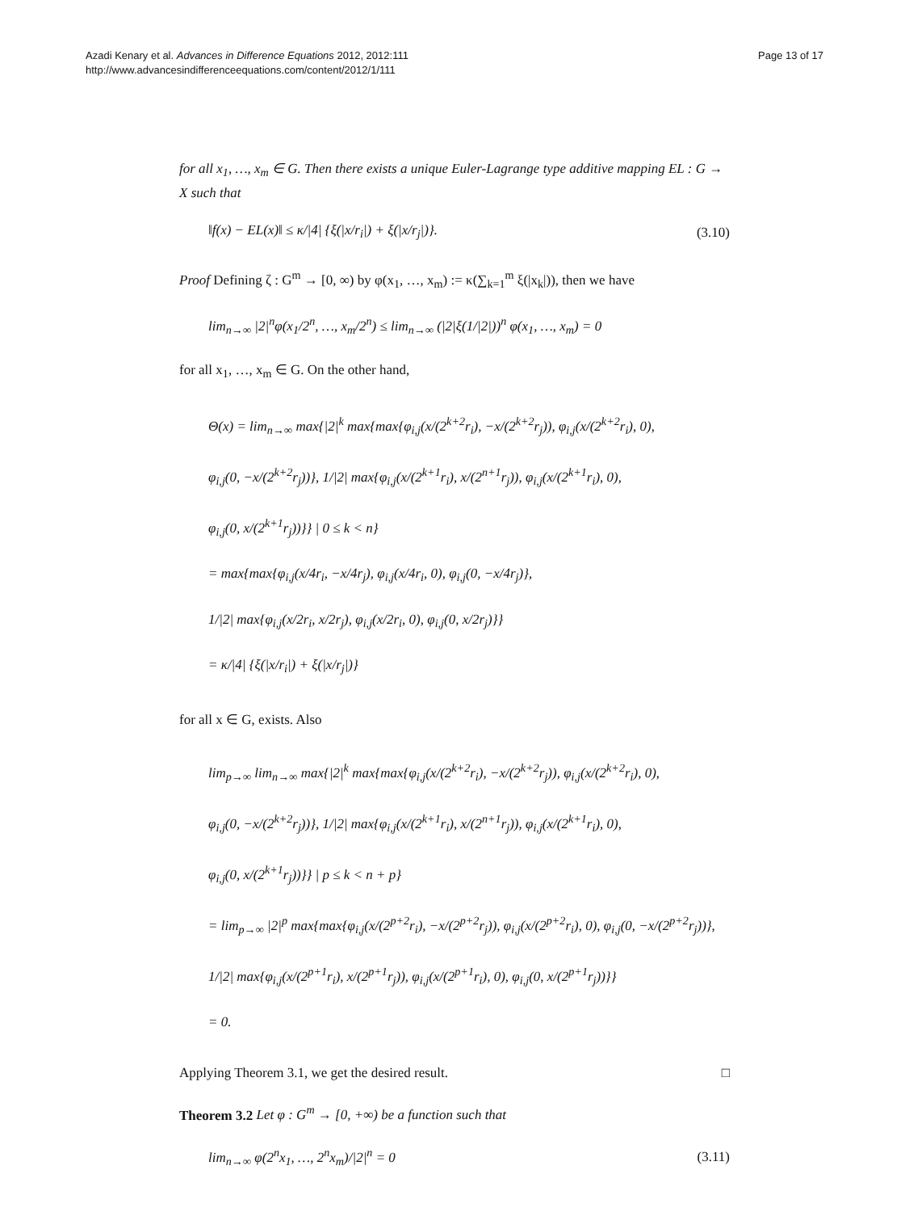Azadi Kenary et al. Advances in Difference Equations 2012, 2012:111
http://www.advancesindifferenceequations.com/content/2012/1/111
Page 13 of 17
for all x<sub>1</sub>, …, x<sub>m</sub> ∈ G. Then there exists a unique Euler-Lagrange type additive mapping EL : G → X such that
‖f(x) − EL(x)‖ ≤ κ/|4| {ξ(|x/r<sub>i</sub>|) + ξ(|x/r<sub>j</sub>|)}. (3.10)
Proof Defining ζ : G<sup>m</sup> → [0, ∞) by φ(x<sub>1</sub>, …, x<sub>m</sub>) := κ(∑<sub>k=1</sub><sup>m</sup> ξ(|x<sub>k</sub>|)), then we have
lim<sub>n→∞</sub> |2|<sup>n</sup>φ(x<sub>1</sub>/2<sup>n</sup>, …, x<sub>m</sub>/2<sup>n</sup>) ≤ lim<sub>n→∞</sub> (|2|ξ(1/|2|))<sup>n</sup> φ(x<sub>1</sub>, …, x<sub>m</sub>) = 0
for all x<sub>1</sub>, …, x<sub>m</sub> ∈ G. On the other hand,
Θ(x) = lim<sub>n→∞</sub> max{|2|<sup>k</sup> max{max{φ<sub>i,j</sub>(x/(2<sup>k+2</sup>r<sub>i</sub>), −x/(2<sup>k+2</sup>r<sub>j</sub>)), φ<sub>i,j</sub>(x/(2<sup>k+2</sup>r<sub>i</sub>), 0),
φ<sub>i,j</sub>(0, −x/(2<sup>k+2</sup>r<sub>j</sub>))}, 1/|2| max{φ<sub>i,j</sub>(x/(2<sup>k+1</sup>r<sub>i</sub>), x/(2<sup>n+1</sup>r<sub>j</sub>)), φ<sub>i,j</sub>(x/(2<sup>k+1</sup>r<sub>i</sub>), 0),
φ<sub>i,j</sub>(0, x/(2<sup>k+1</sup>r<sub>j</sub>))}} | 0 ≤ k < n}
= max{max{φ<sub>i,j</sub>(x/4r<sub>i</sub>, −x/4r<sub>j</sub>), φ<sub>i,j</sub>(x/4r<sub>i</sub>, 0), φ<sub>i,j</sub>(0, −x/4r<sub>j</sub>)},
1/|2| max{φ<sub>i,j</sub>(x/2r<sub>i</sub>, x/2r<sub>j</sub>), φ<sub>i,j</sub>(x/2r<sub>i</sub>, 0), φ<sub>i,j</sub>(0, x/2r<sub>j</sub>)}}
= κ/|4| {ξ(|x/r<sub>i</sub>|) + ξ(|x/r<sub>j</sub>|)}
for all x ∈ G, exists. Also
lim<sub>p→∞</sub> lim<sub>n→∞</sub> max{|2|<sup>k</sup> max{max{φ<sub>i,j</sub>(x/(2<sup>k+2</sup>r<sub>i</sub>), −x/(2<sup>k+2</sup>r<sub>j</sub>)), φ<sub>i,j</sub>(x/(2<sup>k+2</sup>r<sub>i</sub>), 0),
φ<sub>i,j</sub>(0, −x/(2<sup>k+2</sup>r<sub>j</sub>))}, 1/|2| max{φ<sub>i,j</sub>(x/(2<sup>k+1</sup>r<sub>i</sub>), x/(2<sup>n+1</sup>r<sub>j</sub>)), φ<sub>i,j</sub>(x/(2<sup>k+1</sup>r<sub>i</sub>), 0),
φ<sub>i,j</sub>(0, x/(2<sup>k+1</sup>r<sub>j</sub>))}} | p ≤ k < n + p}
= lim<sub>p→∞</sub> |2|<sup>p</sup> max{max{φ<sub>i,j</sub>(x/(2<sup>p+2</sup>r<sub>i</sub>), −x/(2<sup>p+2</sup>r<sub>j</sub>)), φ<sub>i,j</sub>(x/(2<sup>p+2</sup>r<sub>i</sub>), 0), φ<sub>i,j</sub>(0, −x/(2<sup>p+2</sup>r<sub>j</sub>))},
1/|2| max{φ<sub>i,j</sub>(x/(2<sup>p+1</sup>r<sub>i</sub>), x/(2<sup>p+1</sup>r<sub>j</sub>)), φ<sub>i,j</sub>(x/(2<sup>p+1</sup>r<sub>i</sub>), 0), φ<sub>i,j</sub>(0, x/(2<sup>p+1</sup>r<sub>j</sub>))}}
= 0.
Applying Theorem 3.1, we get the desired result. □
Theorem 3.2 Let φ : G<sup>m</sup> → [0, +∞) be a function such that
lim<sub>n→∞</sub> φ(2<sup>n</sup>x<sub>1</sub>, …, 2<sup>n</sup>x<sub>m</sub>)/|2|<sup>n</sup> = 0 (3.11)